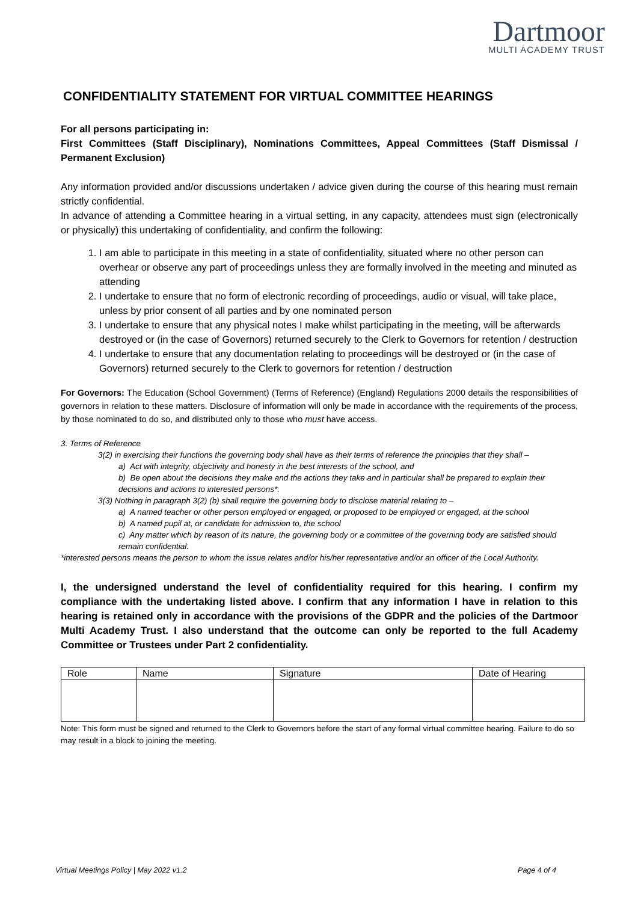Dartmoor
MULTI ACADEMY TRUST
CONFIDENTIALITY STATEMENT FOR VIRTUAL COMMITTEE HEARINGS
For all persons participating in:
First Committees (Staff Disciplinary), Nominations Committees, Appeal Committees (Staff Dismissal / Permanent Exclusion)
Any information provided and/or discussions undertaken / advice given during the course of this hearing must remain strictly confidential.
In advance of attending a Committee hearing in a virtual setting, in any capacity, attendees must sign (electronically or physically) this undertaking of confidentiality, and confirm the following:
1. I am able to participate in this meeting in a state of confidentiality, situated where no other person can overhear or observe any part of proceedings unless they are formally involved in the meeting and minuted as attending
2. I undertake to ensure that no form of electronic recording of proceedings, audio or visual, will take place, unless by prior consent of all parties and by one nominated person
3. I undertake to ensure that any physical notes I make whilst participating in the meeting, will be afterwards destroyed or (in the case of Governors) returned securely to the Clerk to Governors for retention / destruction
4. I undertake to ensure that any documentation relating to proceedings will be destroyed or (in the case of Governors) returned securely to the Clerk to governors for retention / destruction
For Governors: The Education (School Government) (Terms of Reference) (England) Regulations 2000 details the responsibilities of governors in relation to these matters. Disclosure of information will only be made in accordance with the requirements of the process, by those nominated to do so, and distributed only to those who must have access.
3. Terms of Reference
3(2) in exercising their functions the governing body shall have as their terms of reference the principles that they shall –
a) Act with integrity, objectivity and honesty in the best interests of the school, and
b) Be open about the decisions they make and the actions they take and in particular shall be prepared to explain their decisions and actions to interested persons*.
3(3) Nothing in paragraph 3(2) (b) shall require the governing body to disclose material relating to –
a) A named teacher or other person employed or engaged, or proposed to be employed or engaged, at the school
b) A named pupil at, or candidate for admission to, the school
c) Any matter which by reason of its nature, the governing body or a committee of the governing body are satisfied should remain confidential.
*interested persons means the person to whom the issue relates and/or his/her representative and/or an officer of the Local Authority.
I, the undersigned understand the level of confidentiality required for this hearing. I confirm my compliance with the undertaking listed above. I confirm that any information I have in relation to this hearing is retained only in accordance with the provisions of the GDPR and the policies of the Dartmoor Multi Academy Trust. I also understand that the outcome can only be reported to the full Academy Committee or Trustees under Part 2 confidentiality.
| Role | Name | Signature | Date of Hearing |
Note: This form must be signed and returned to the Clerk to Governors before the start of any formal virtual committee hearing. Failure to do so may result in a block to joining the meeting.
Virtual Meetings Policy | May 2022 v1.2 Page 4 of 4